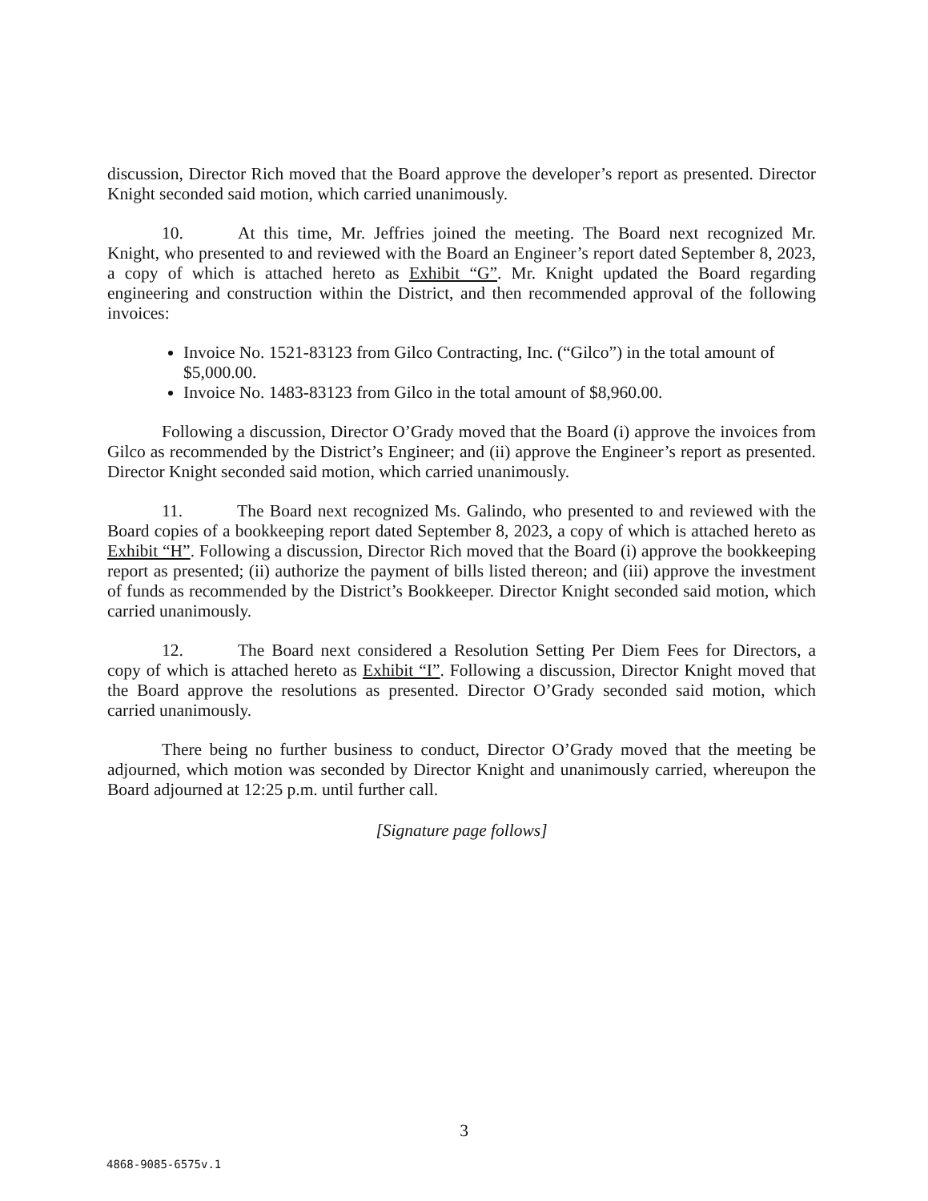discussion, Director Rich moved that the Board approve the developer’s report as presented. Director Knight seconded said motion, which carried unanimously.
10. At this time, Mr. Jeffries joined the meeting. The Board next recognized Mr. Knight, who presented to and reviewed with the Board an Engineer’s report dated September 8, 2023, a copy of which is attached hereto as Exhibit “G”. Mr. Knight updated the Board regarding engineering and construction within the District, and then recommended approval of the following invoices:
Invoice No. 1521-83123 from Gilco Contracting, Inc. (“Gilco”) in the total amount of $5,000.00.
Invoice No. 1483-83123 from Gilco in the total amount of $8,960.00.
Following a discussion, Director O’Grady moved that the Board (i) approve the invoices from Gilco as recommended by the District’s Engineer; and (ii) approve the Engineer’s report as presented. Director Knight seconded said motion, which carried unanimously.
11. The Board next recognized Ms. Galindo, who presented to and reviewed with the Board copies of a bookkeeping report dated September 8, 2023, a copy of which is attached hereto as Exhibit “H”. Following a discussion, Director Rich moved that the Board (i) approve the bookkeeping report as presented; (ii) authorize the payment of bills listed thereon; and (iii) approve the investment of funds as recommended by the District’s Bookkeeper. Director Knight seconded said motion, which carried unanimously.
12. The Board next considered a Resolution Setting Per Diem Fees for Directors, a copy of which is attached hereto as Exhibit “I”. Following a discussion, Director Knight moved that the Board approve the resolutions as presented. Director O’Grady seconded said motion, which carried unanimously.
There being no further business to conduct, Director O’Grady moved that the meeting be adjourned, which motion was seconded by Director Knight and unanimously carried, whereupon the Board adjourned at 12:25 p.m. until further call.
[Signature page follows]
3
4868-9085-6575v.1